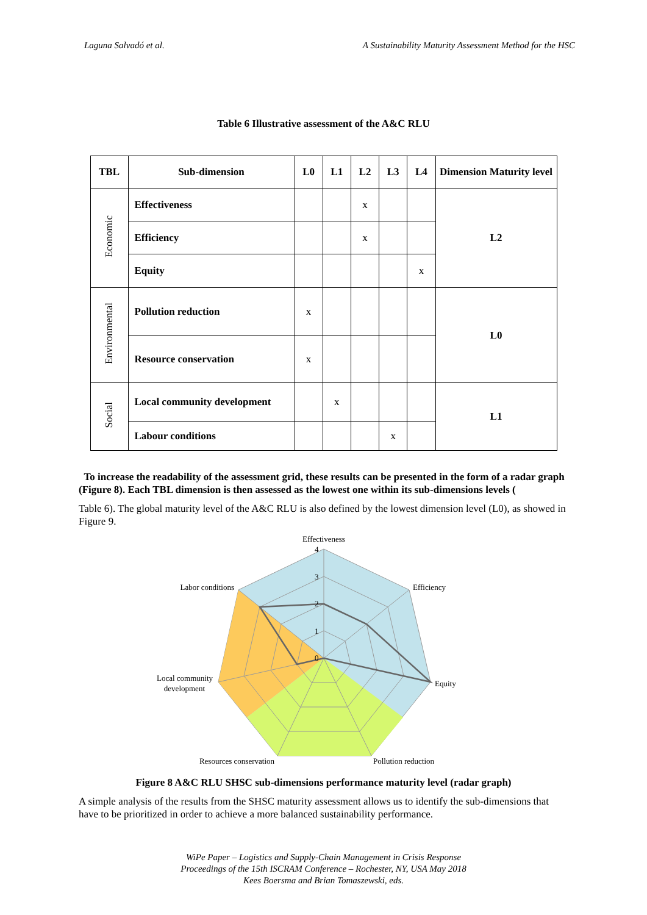Laguna Salvadó et al. A Sustainability Maturity Assessment Method for the HSC
Table 6 Illustrative assessment of the A&C RLU
| TBL | Sub-dimension | L0 | L1 | L2 | L3 | L4 | Dimension Maturity level |
| --- | --- | --- | --- | --- | --- | --- | --- |
| Economic | Effectiveness | | | x | | | L2 |
| | Efficiency | | | x | | | |
| | Equity | | | | | x | |
| Environmental | Pollution reduction | x | | | | | L0 |
| | Resource conservation | x | | | | | |
| Social | Local community development | | x | | | | L1 |
| | Labour conditions | | | | x | | |
To increase the readability of the assessment grid, these results can be presented in the form of a radar graph (Figure 8). Each TBL dimension is then assessed as the lowest one within its sub-dimensions levels (
Table 6). The global maturity level of the A&C RLU is also defined by the lowest dimension level (L0), as showed in Figure 9.
Effectiveness
Efficiency
Equity
Pollution reduction
Resources conservation
Local community
development
Labor conditions
4
3
2
1
0
Figure 8 A&C RLU SHSC sub-dimensions performance maturity level (radar graph)
A simple analysis of the results from the SHSC maturity assessment allows us to identify the sub-dimensions that have to be prioritized in order to achieve a more balanced sustainability performance.
WiPe Paper – Logistics and Supply-Chain Management in Crisis Response
Proceedings of the 15th ISCRAM Conference – Rochester, NY, USA May 2018
Kees Boersma and Brian Tomaszewski, eds.